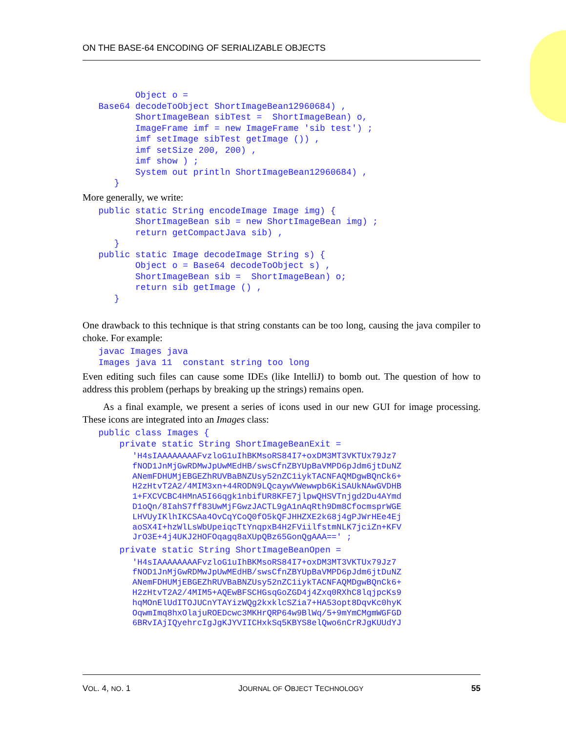ON THE BASE-64 ENCODING OF SERIALIZABLE OBJECTS
          Object o =
   Base64 decodeToObject ShortImageBean12960684) ,
          ShortImageBean sibTest =  ShortImageBean) o,
          ImageFrame imf = new ImageFrame 'sib test') ;
          imf setImage sibTest getImage ()) ,
          imf setSize 200, 200) ,
          imf show ) ;
          System out println ShortImageBean12960684) ,
      }
More generally, we write:
   public static String encodeImage Image img) {
          ShortImageBean sib = new ShortImageBean img) ;
          return getCompactJava sib) ,
      }
   public static Image decodeImage String s) {
          Object o = Base64 decodeToObject s) ,
          ShortImageBean sib =  ShortImageBean) o;
          return sib getImage () ,
      }
One drawback to this technique is that string constants can be too long, causing the java compiler to choke. For example:
   javac Images java
   Images java 11  constant string too long
Even editing such files can cause some IDEs (like IntelliJ) to bomb out. The question of how to address this problem (perhaps by breaking up the strings) remains open.
As a final example, we present a series of icons used in our new GUI for image processing. These icons are integrated into an Images class:
   public class Images {
       private static String ShortImageBeanExit =
          'H4sIAAAAAAAAFvzloG1uIhBKMsoRS84I7+oxDM3MT3VKTUx79Jz7
          fNOD1JnMjGwRDMwJpUwMEdHB/swsCfnZBYUpBaVMPD6pJdm6jtDuNZ
          ANemFDHUMjEBGEZhRUVBaBNZUsy52nZC1iykTACNFAQMDgwBQnCk6+
          H2zHtvT2A2/4MIM3xn+44RODN9LQcaywVWewwpb6KiSAUkNAwGVDHB
          1+FXCVCBC4HMnA5I66qgk1nbifUR8KFE7jlpwQHSVTnjgd2Du4AYmd
          D1oQn/8IahS7ff83UwMjFGwzJACTL9gA1nAqRth9Dm8CfocmsprWGE
          LHVUyIKlhIKCSAa4OvCqYCoQ0fO5kQFJHHZXE2k68j4gPJWrHEe4Ej
          aoSX4I+hzWlLsWbUpeiqcTtYnqpxB4H2FViilfstmNLK7jciZn+KFV
          JrO3E+4j4UKJ2HOFOqagq8aXUpQBz65GonQgAAA==' ;
       private static String ShortImageBeanOpen =
          'H4sIAAAAAAAAFvzloG1uIhBKMsoRS84I7+oxDM3MT3VKTUx79Jz7
          fNOD1JnMjGwRDMwJpUwMEdHB/swsCfnZBYUpBaVMPD6pJdm6jtDuNZ
          ANemFDHUMjEBGEZhRUVBaBNZUsy52nZC1iykTACNFAQMDgwBQnCk6+
          H2zHtvT2A2/4MIM5+AQEwBFSCHGsqGoZGD4j4Zxq0RXhC8lqjpcKs9
          hqMOnElUdITOJUCnYTAYizWQg2kxklcSZia7+HA53opt8DqvKc0hyK
          OqwmImq8hxOlajuROEDcwc3MKHrQRP64w9BlWq/5+9mYmCMgmWGFGD
          6BRvIAjIQyehrcIgJgKJYVIICHxkSq5KBYS8elQwo6nCrRJgKUUdYJ
VOL. 4, NO. 1 JOURNAL OF OBJECT TECHNOLOGY 55